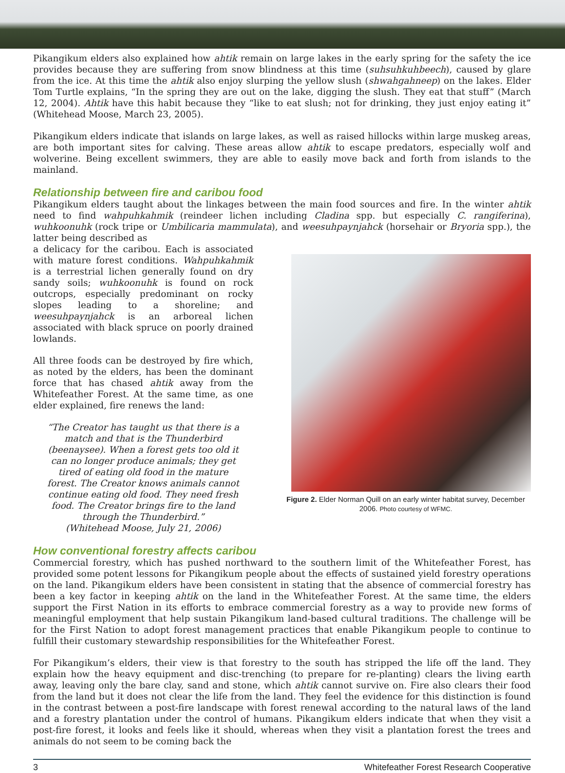Pikangikum elders also explained how ahtik remain on large lakes in the early spring for the safety the ice provides because they are suffering from snow blindness at this time (suhsuhkuhbeech), caused by glare from the ice. At this time the ahtik also enjoy slurping the yellow slush (shwahgahneep) on the lakes. Elder Tom Turtle explains, “In the spring they are out on the lake, digging the slush. They eat that stuff” (March 12, 2004). Ahtik have this habit because they “like to eat slush; not for drinking, they just enjoy eating it” (Whitehead Moose, March 23, 2005).
Pikangikum elders indicate that islands on large lakes, as well as raised hillocks within large muskeg areas, are both important sites for calving. These areas allow ahtik to escape predators, especially wolf and wolverine. Being excellent swimmers, they are able to easily move back and forth from islands to the mainland.
Relationship between fire and caribou food
Pikangikum elders taught about the linkages between the main food sources and fire. In the winter ahtik need to find wahpuhkahmik (reindeer lichen including Cladina spp. but especially C. rangiferina), wuhkoonuhk (rock tripe or Umbilicaria mammulata), and weesuhpaynjahck (horsehair or Bryoria spp.), the latter being described as
a delicacy for the caribou. Each is associated with mature forest conditions. Wahpuhkahmik is a terrestrial lichen generally found on dry sandy soils; wuhkoonuhk is found on rock outcrops, especially predominant on rocky slopes leading to a shoreline; and weesuhpaynjahck is an arboreal lichen associated with black spruce on poorly drained lowlands.
All three foods can be destroyed by fire which, as noted by the elders, has been the dominant force that has chased ahtik away from the Whitefeather Forest. At the same time, as one elder explained, fire renews the land:
“The Creator has taught us that there is a match and that is the Thunderbird (beenaysee). When a forest gets too old it can no longer produce animals; they get tired of eating old food in the mature forest. The Creator knows animals cannot continue eating old food. They need fresh food. The Creator brings fire to the land through the Thunderbird.”
(Whitehead Moose, July 21, 2006)
Figure 2. Elder Norman Quill on an early winter habitat survey, December 2006. Photo courtesy of WFMC.
How conventional forestry affects caribou
Commercial forestry, which has pushed northward to the southern limit of the Whitefeather Forest, has provided some potent lessons for Pikangikum people about the effects of sustained yield forestry operations on the land. Pikangikum elders have been consistent in stating that the absence of commercial forestry has been a key factor in keeping ahtik on the land in the Whitefeather Forest. At the same time, the elders support the First Nation in its efforts to embrace commercial forestry as a way to provide new forms of meaningful employment that help sustain Pikangikum land-based cultural traditions. The challenge will be for the First Nation to adopt forest management practices that enable Pikangikum people to continue to fulfill their customary stewardship responsibilities for the Whitefeather Forest.
For Pikangikum’s elders, their view is that forestry to the south has stripped the life off the land. They explain how the heavy equipment and disc-trenching (to prepare for re-planting) clears the living earth away, leaving only the bare clay, sand and stone, which ahtik cannot survive on. Fire also clears their food from the land but it does not clear the life from the land. They feel the evidence for this distinction is found in the contrast between a post-fire landscape with forest renewal according to the natural laws of the land and a forestry plantation under the control of humans. Pikangikum elders indicate that when they visit a post-fire forest, it looks and feels like it should, whereas when they visit a plantation forest the trees and animals do not seem to be coming back the
3 Whitefeather Forest Research Cooperative